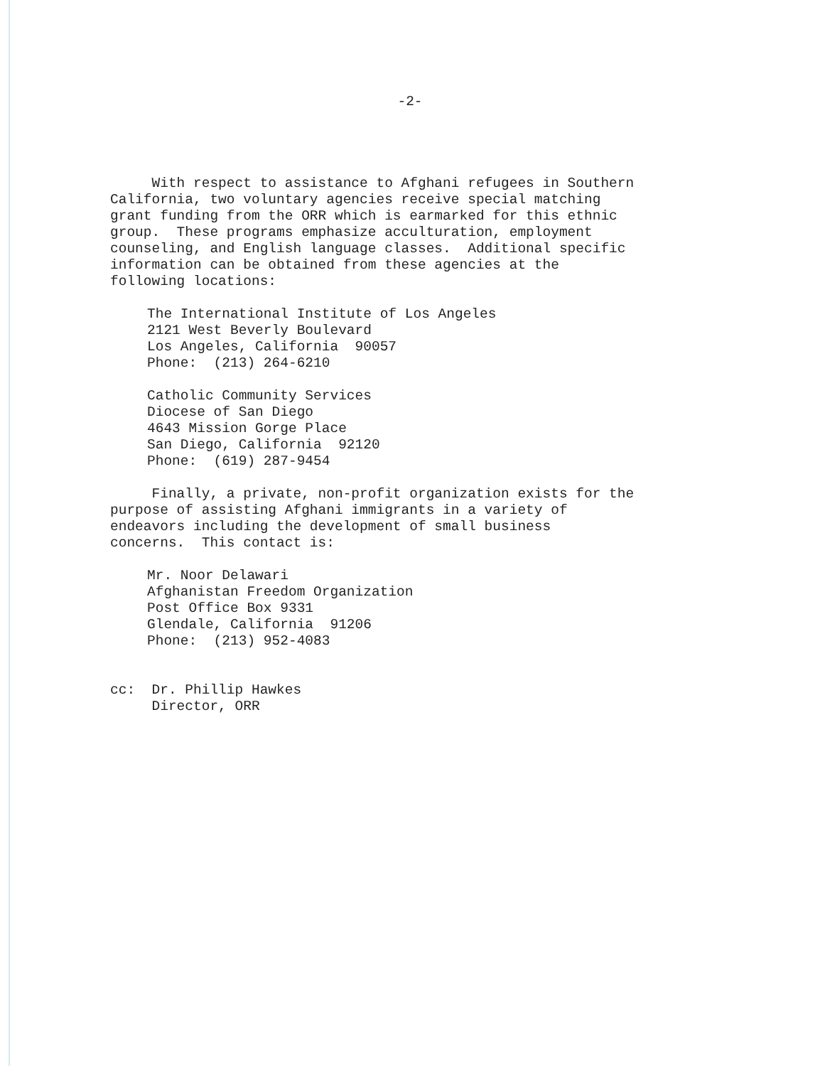-2-
With respect to assistance to Afghani refugees in Southern California, two voluntary agencies receive special matching grant funding from the ORR which is earmarked for this ethnic group. These programs emphasize acculturation, employment counseling, and English language classes. Additional specific information can be obtained from these agencies at the following locations:
The International Institute of Los Angeles 2121 West Beverly Boulevard Los Angeles, California 90057 Phone: (213) 264-6210
Catholic Community Services Diocese of San Diego 4643 Mission Gorge Place San Diego, California 92120 Phone: (619) 287-9454
Finally, a private, non-profit organization exists for the purpose of assisting Afghani immigrants in a variety of endeavors including the development of small business concerns. This contact is:
Mr. Noor Delawari Afghanistan Freedom Organization Post Office Box 9331 Glendale, California 91206 Phone: (213) 952-4083
cc: Dr. Phillip Hawkes Director, ORR